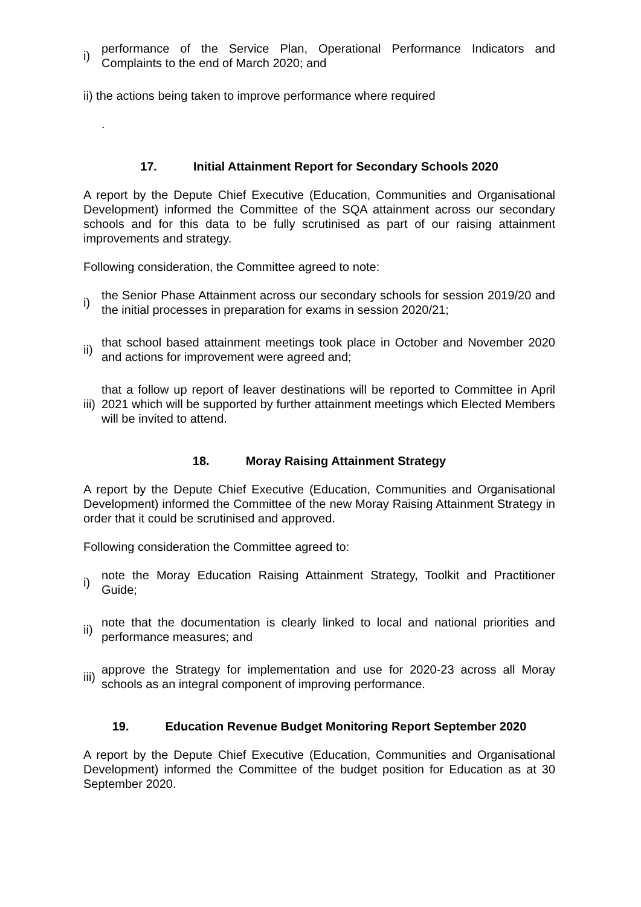i)
performance of the Service Plan, Operational Performance Indicators and Complaints to the end of March 2020; and
ii) the actions being taken to improve performance where required
.
17. Initial Attainment Report for Secondary Schools 2020
A report by the Depute Chief Executive (Education, Communities and Organisational Development) informed the Committee of the SQA attainment across our secondary schools and for this data to be fully scrutinised as part of our raising attainment improvements and strategy.
Following consideration, the Committee agreed to note:
i)
the Senior Phase Attainment across our secondary schools for session 2019/20 and the initial processes in preparation for exams in session 2020/21;
ii)
that school based attainment meetings took place in October and November 2020 and actions for improvement were agreed and;
iii)
that a follow up report of leaver destinations will be reported to Committee in April 2021 which will be supported by further attainment meetings which Elected Members will be invited to attend.
18. Moray Raising Attainment Strategy
A report by the Depute Chief Executive (Education, Communities and Organisational Development) informed the Committee of the new Moray Raising Attainment Strategy in order that it could be scrutinised and approved.
Following consideration the Committee agreed to:
i)
note the Moray Education Raising Attainment Strategy, Toolkit and Practitioner Guide;
ii)
note that the documentation is clearly linked to local and national priorities and performance measures; and
iii)
approve the Strategy for implementation and use for 2020-23 across all Moray schools as an integral component of improving performance.
19. Education Revenue Budget Monitoring Report September 2020
A report by the Depute Chief Executive (Education, Communities and Organisational Development) informed the Committee of the budget position for Education as at 30 September 2020.